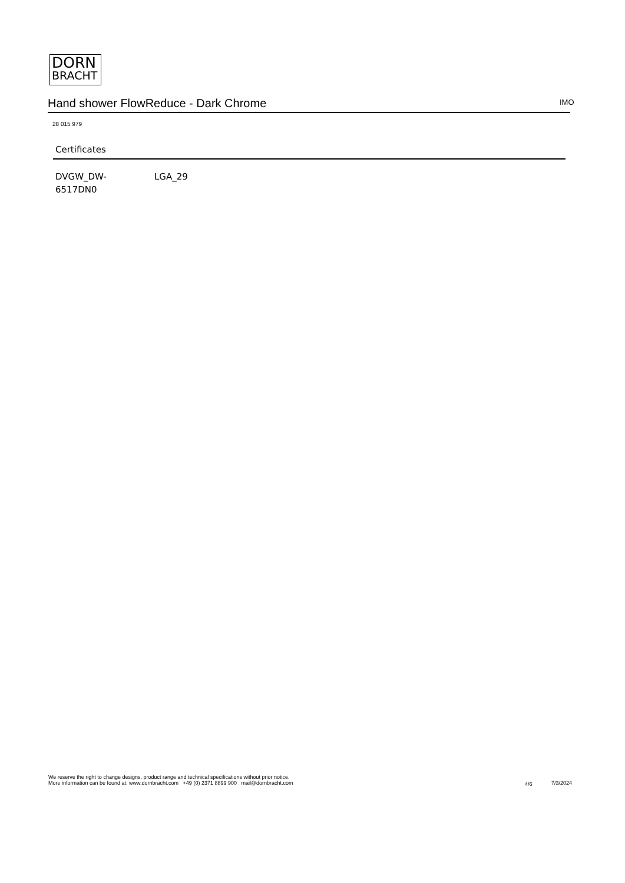DORN
BRACHT
Hand shower FlowReduce - Dark Chrome IMO
28 015 979
Certificates
DVGW_DW-
6517DN0
LGA_29
We reserve the right to change designs, product range and technical specifications without prior notice.
More information can be found at: www.dornbracht.com +49 (0) 2371 8899 900 mail@dornbracht.com
4/6 7/3/2024